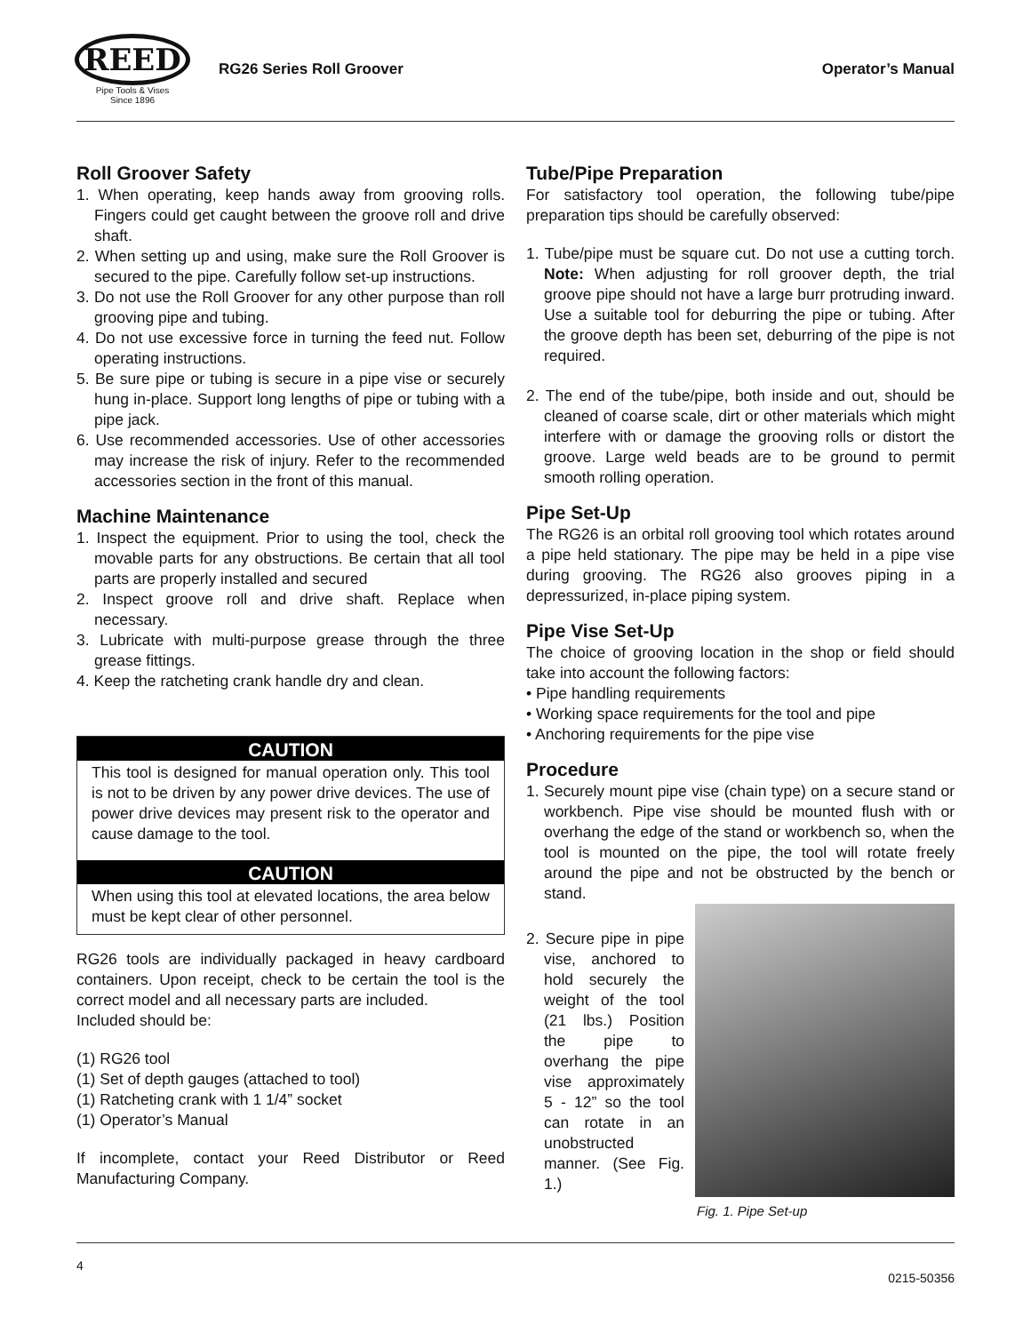REED
Pipe Tools & Vises
Since 1896
RG26 Series Roll Groover Operator’s Manual
Roll Groover Safety
1. When operating, keep hands away from grooving rolls. Fingers could get caught between the groove roll and drive shaft.
2. When setting up and using, make sure the Roll Groover is secured to the pipe. Carefully follow set-up instructions.
3. Do not use the Roll Groover for any other purpose than roll grooving pipe and tubing.
4. Do not use excessive force in turning the feed nut. Follow operating instructions.
5. Be sure pipe or tubing is secure in a pipe vise or securely hung in-place. Support long lengths of pipe or tubing with a pipe jack.
6. Use recommended accessories. Use of other accessories may increase the risk of injury. Refer to the recommended accessories section in the front of this manual.
Machine Maintenance
1. Inspect the equipment. Prior to using the tool, check the movable parts for any obstructions. Be certain that all tool parts are properly installed and secured
2. Inspect groove roll and drive shaft. Replace when necessary.
3. Lubricate with multi-purpose grease through the three grease fittings.
4. Keep the ratcheting crank handle dry and clean.
CAUTION
This tool is designed for manual operation only. This tool is not to be driven by any power drive devices. The use of power drive devices may present risk to the operator and cause damage to the tool.
CAUTION
When using this tool at elevated locations, the area below must be kept clear of other personnel.
RG26 tools are individually packaged in heavy cardboard containers. Upon receipt, check to be certain the tool is the correct model and all necessary parts are included.
Included should be:
(1) RG26 tool
(1) Set of depth gauges (attached to tool)
(1) Ratcheting crank with 1 1/4” socket
(1) Operator’s Manual
If incomplete, contact your Reed Distributor or Reed Manufacturing Company.
Tube/Pipe Preparation
For satisfactory tool operation, the following tube/pipe preparation tips should be carefully observed:
1. Tube/pipe must be square cut. Do not use a cutting torch. Note: When adjusting for roll groover depth, the trial groove pipe should not have a large burr protruding inward. Use a suitable tool for deburring the pipe or tubing. After the groove depth has been set, deburring of the pipe is not required.
2. The end of the tube/pipe, both inside and out, should be cleaned of coarse scale, dirt or other materials which might interfere with or damage the grooving rolls or distort the groove. Large weld beads are to be ground to permit smooth rolling operation.
Pipe Set-Up
The RG26 is an orbital roll grooving tool which rotates around a pipe held stationary. The pipe may be held in a pipe vise during grooving. The RG26 also grooves piping in a depressurized, in-place piping system.
Pipe Vise Set-Up
The choice of grooving location in the shop or field should take into account the following factors:
• Pipe handling requirements
• Working space requirements for the tool and pipe
• Anchoring requirements for the pipe vise
Procedure
1. Securely mount pipe vise (chain type) on a secure stand or workbench. Pipe vise should be mounted flush with or overhang the edge of the stand or workbench so, when the tool is mounted on the pipe, the tool will rotate freely around the pipe and not be obstructed by the bench or stand.
2. Secure pipe in pipe vise, anchored to hold securely the weight of the tool (21 lbs.) Position the pipe to overhang the pipe vise approximately 5 - 12” so the tool can rotate in an unobstructed manner. (See Fig. 1.)
Fig. 1. Pipe Set-up
4 0215-50356